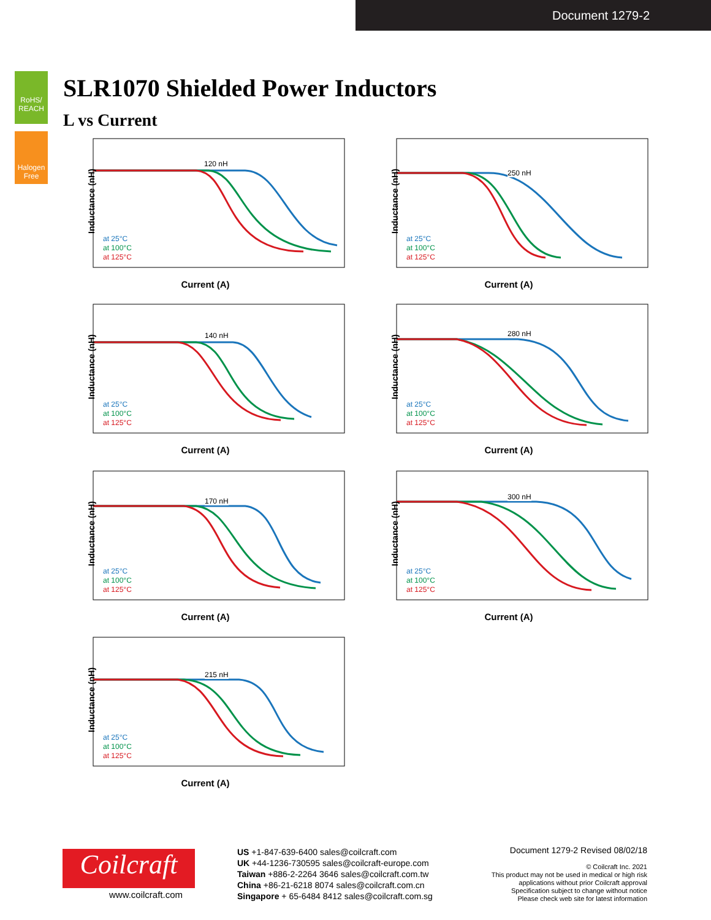Document 1279-2
RoHS/ REACH
Halogen Free
SLR1070 Shielded Power Inductors
L vs Current
Inductance (nH)
120 nH
at 25°C
at 100°C
at 125°C
Current (A)
Inductance (nH)
250 nH
at 25°C
at 100°C
at 125°C
Current (A)
Inductance (nH)
140 nH
at 25°C
at 100°C
at 125°C
Current (A)
Inductance (nH)
280 nH
at 25°C
at 100°C
at 125°C
Current (A)
Inductance (nH)
170 nH
at 25°C
at 100°C
at 125°C
Current (A)
Inductance (nH)
300 nH
at 25°C
at 100°C
at 125°C
Current (A)
Inductance (nH)
215 nH
at 25°C
at 100°C
at 125°C
Current (A)
Coilcraft
www.coilcraft.com
US +1-847-639-6400 sales@coilcraft.com
UK +44-1236-730595 sales@coilcraft-europe.com
Taiwan +886-2-2264 3646 sales@coilcraft.com.tw
China +86-21-6218 8074 sales@coilcraft.com.cn
Singapore + 65-6484 8412 sales@coilcraft.com.sg
Document 1279-2 Revised 08/02/18
© Coilcraft Inc. 2021
This product may not be used in medical or high risk applications without prior Coilcraft approval
Specification subject to change without notice
Please check web site for latest information